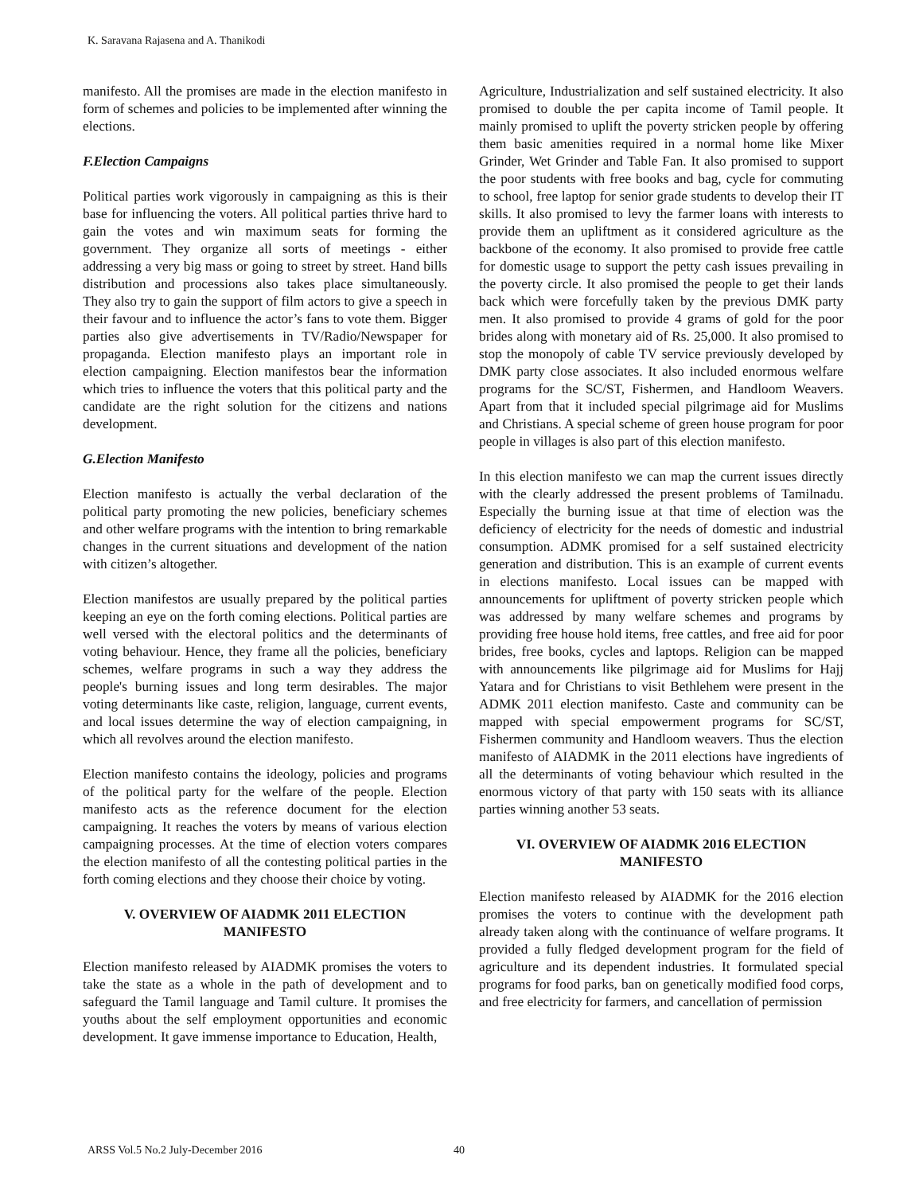K. Saravana Rajasena and A. Thanikodi
manifesto. All the promises are made in the election manifesto in form of schemes and policies to be implemented after winning the elections.
F.Election Campaigns
Political parties work vigorously in campaigning as this is their base for influencing the voters. All political parties thrive hard to gain the votes and win maximum seats for forming the government. They organize all sorts of meetings - either addressing a very big mass or going to street by street. Hand bills distribution and processions also takes place simultaneously. They also try to gain the support of film actors to give a speech in their favour and to influence the actor’s fans to vote them. Bigger parties also give advertisements in TV/Radio/Newspaper for propaganda. Election manifesto plays an important role in election campaigning. Election manifestos bear the information which tries to influence the voters that this political party and the candidate are the right solution for the citizens and nations development.
G.Election Manifesto
Election manifesto is actually the verbal declaration of the political party promoting the new policies, beneficiary schemes and other welfare programs with the intention to bring remarkable changes in the current situations and development of the nation with citizen’s altogether.
Election manifestos are usually prepared by the political parties keeping an eye on the forth coming elections. Political parties are well versed with the electoral politics and the determinants of voting behaviour. Hence, they frame all the policies, beneficiary schemes, welfare programs in such a way they address the people's burning issues and long term desirables. The major voting determinants like caste, religion, language, current events, and local issues determine the way of election campaigning, in which all revolves around the election manifesto.
Election manifesto contains the ideology, policies and programs of the political party for the welfare of the people. Election manifesto acts as the reference document for the election campaigning. It reaches the voters by means of various election campaigning processes. At the time of election voters compares the election manifesto of all the contesting political parties in the forth coming elections and they choose their choice by voting.
V. OVERVIEW OF AIADMK 2011 ELECTION MANIFESTO
Election manifesto released by AIADMK promises the voters to take the state as a whole in the path of development and to safeguard the Tamil language and Tamil culture. It promises the youths about the self employment opportunities and economic development. It gave immense importance to Education, Health,
Agriculture, Industrialization and self sustained electricity. It also promised to double the per capita income of Tamil people. It mainly promised to uplift the poverty stricken people by offering them basic amenities required in a normal home like Mixer Grinder, Wet Grinder and Table Fan. It also promised to support the poor students with free books and bag, cycle for commuting to school, free laptop for senior grade students to develop their IT skills. It also promised to levy the farmer loans with interests to provide them an upliftment as it considered agriculture as the backbone of the economy. It also promised to provide free cattle for domestic usage to support the petty cash issues prevailing in the poverty circle. It also promised the people to get their lands back which were forcefully taken by the previous DMK party men. It also promised to provide 4 grams of gold for the poor brides along with monetary aid of Rs. 25,000. It also promised to stop the monopoly of cable TV service previously developed by DMK party close associates. It also included enormous welfare programs for the SC/ST, Fishermen, and Handloom Weavers. Apart from that it included special pilgrimage aid for Muslims and Christians. A special scheme of green house program for poor people in villages is also part of this election manifesto.
In this election manifesto we can map the current issues directly with the clearly addressed the present problems of Tamilnadu. Especially the burning issue at that time of election was the deficiency of electricity for the needs of domestic and industrial consumption. ADMK promised for a self sustained electricity generation and distribution. This is an example of current events in elections manifesto. Local issues can be mapped with announcements for upliftment of poverty stricken people which was addressed by many welfare schemes and programs by providing free house hold items, free cattles, and free aid for poor brides, free books, cycles and laptops. Religion can be mapped with announcements like pilgrimage aid for Muslims for Hajj Yatara and for Christians to visit Bethlehem were present in the ADMK 2011 election manifesto. Caste and community can be mapped with special empowerment programs for SC/ST, Fishermen community and Handloom weavers. Thus the election manifesto of AIADMK in the 2011 elections have ingredients of all the determinants of voting behaviour which resulted in the enormous victory of that party with 150 seats with its alliance parties winning another 53 seats.
VI. OVERVIEW OF AIADMK 2016 ELECTION MANIFESTO
Election manifesto released by AIADMK for the 2016 election promises the voters to continue with the development path already taken along with the continuance of welfare programs. It provided a fully fledged development program for the field of agriculture and its dependent industries. It formulated special programs for food parks, ban on genetically modified food corps, and free electricity for farmers, and cancellation of permission
ARSS Vol.5 No.2 July-December 2016 40